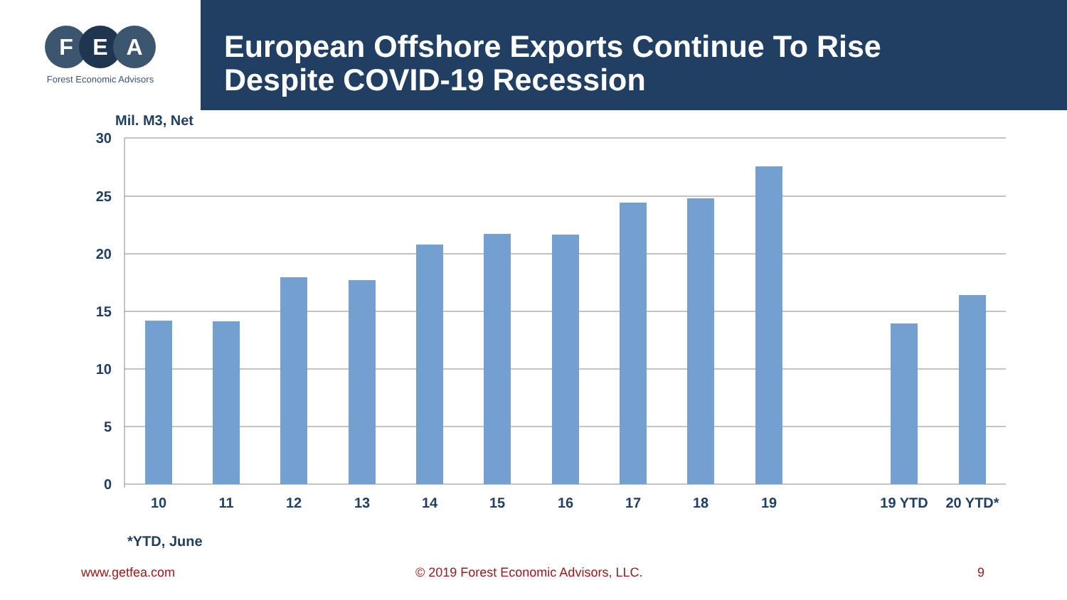F E A
Forest Economic Advisors
European Offshore Exports Continue To Rise
Despite COVID-19 Recession
Mil. M3, Net
30
25
20
15
10
5
0
10
11
12
13
14
15
16
17
18
19
19 YTD
20 YTD*
*YTD, June
www.getfea.com © 2019 Forest Economic Advisors, LLC. 9